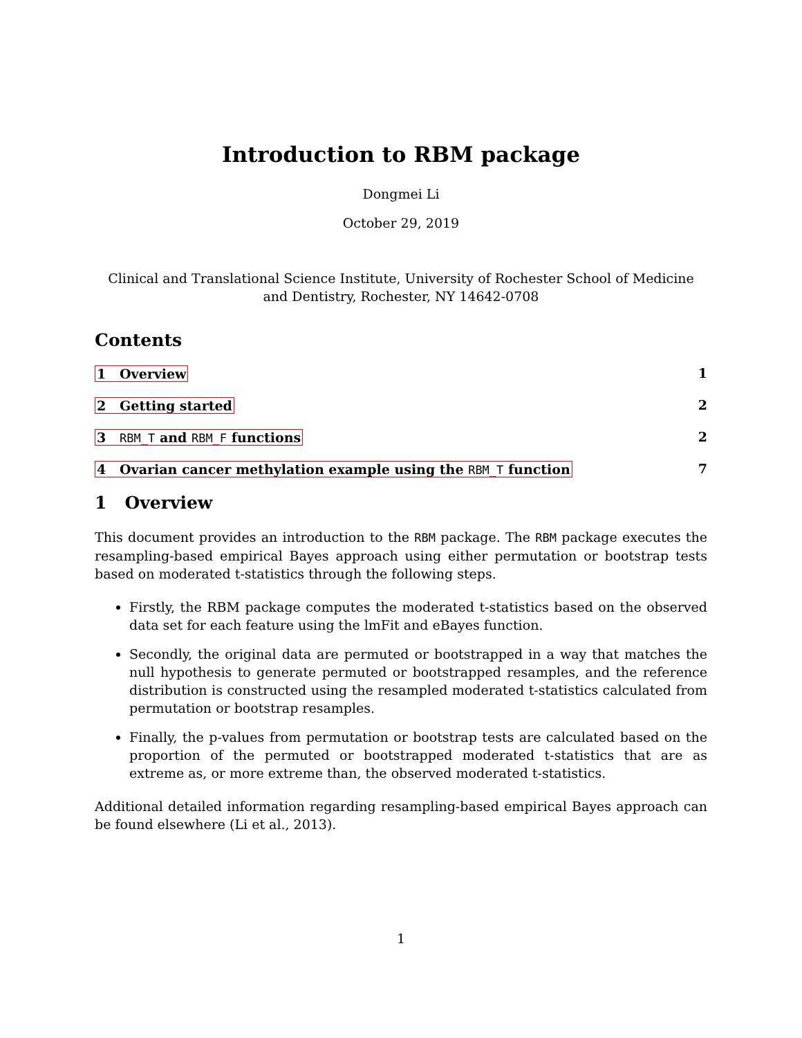Introduction to RBM package
Dongmei Li
October 29, 2019
Clinical and Translational Science Institute, University of Rochester School of Medicine and Dentistry, Rochester, NY 14642-0708
Contents
1 Overview 1
2 Getting started 2
3 RBM_T and RBM_F functions 2
4 Ovarian cancer methylation example using the RBM_T function 7
1 Overview
This document provides an introduction to the RBM package. The RBM package executes the resampling-based empirical Bayes approach using either permutation or bootstrap tests based on moderated t-statistics through the following steps.
Firstly, the RBM package computes the moderated t-statistics based on the observed data set for each feature using the lmFit and eBayes function.
Secondly, the original data are permuted or bootstrapped in a way that matches the null hypothesis to generate permuted or bootstrapped resamples, and the reference distribution is constructed using the resampled moderated t-statistics calculated from permutation or bootstrap resamples.
Finally, the p-values from permutation or bootstrap tests are calculated based on the proportion of the permuted or bootstrapped moderated t-statistics that are as extreme as, or more extreme than, the observed moderated t-statistics.
Additional detailed information regarding resampling-based empirical Bayes approach can be found elsewhere (Li et al., 2013).
1